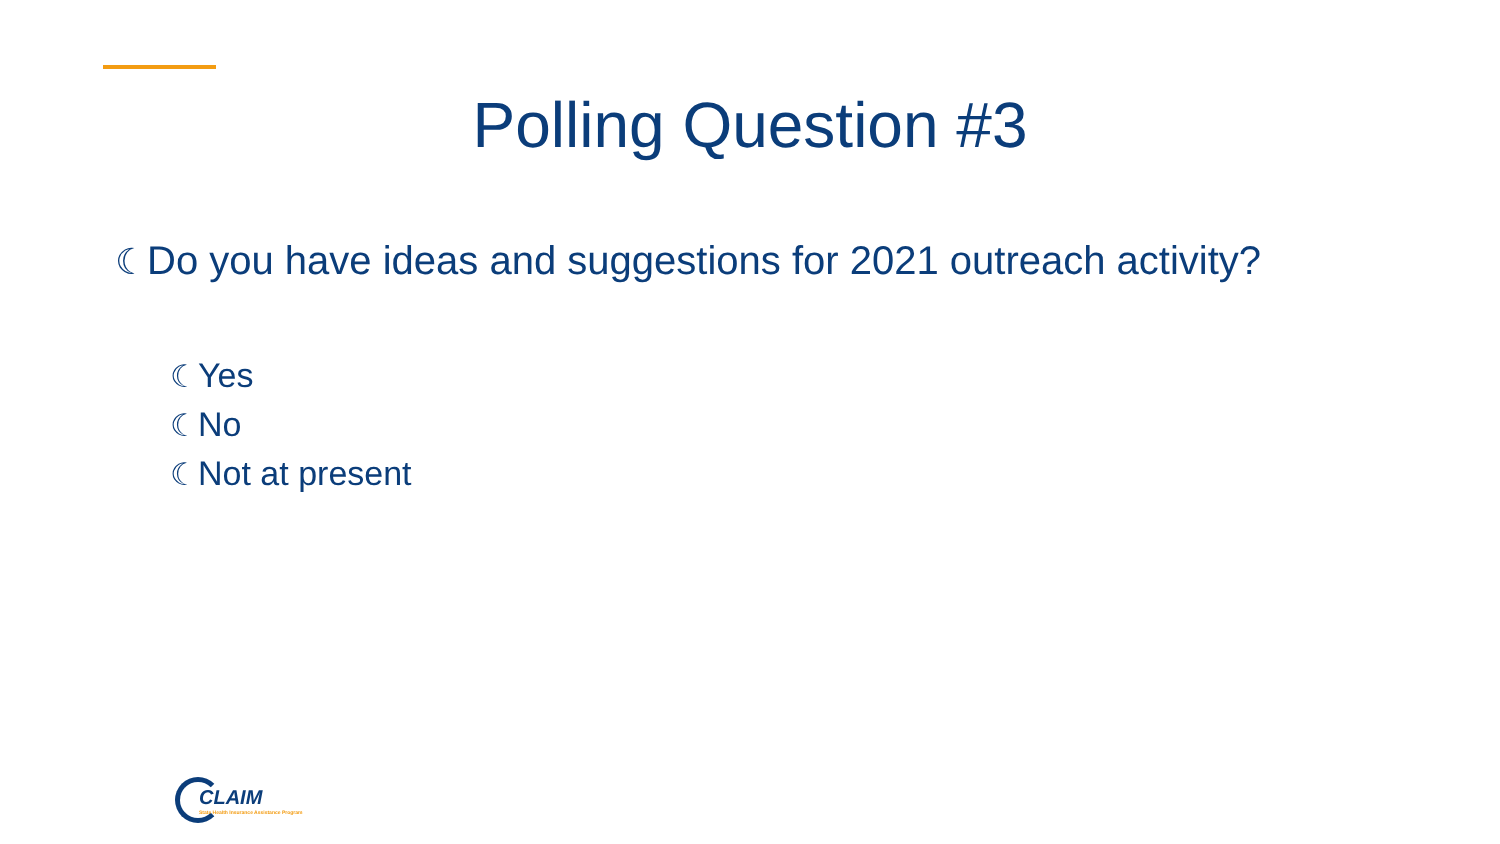Polling Question #3
☾Do you have ideas and suggestions for 2021 outreach activity?
☾Yes
☾No
☾Not at present
CLAIM
State Health Insurance Assistance Program